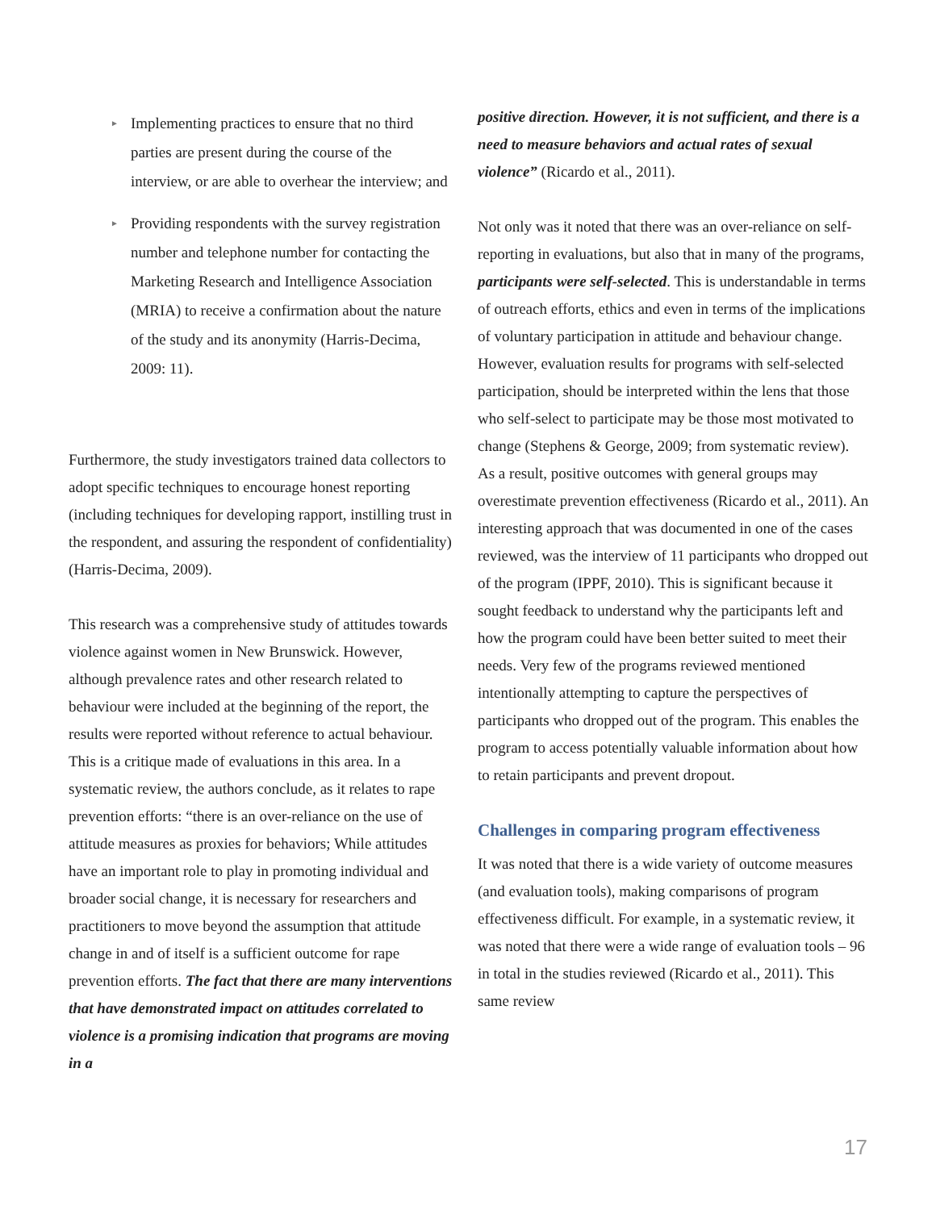► Implementing practices to ensure that no third parties are present during the course of the interview, or are able to overhear the interview; and
► Providing respondents with the survey registration number and telephone number for contacting the Marketing Research and Intelligence Association (MRIA) to receive a confirmation about the nature of the study and its anonymity (Harris-Decima, 2009: 11).
Furthermore, the study investigators trained data collectors to adopt specific techniques to encourage honest reporting (including techniques for developing rapport, instilling trust in the respondent, and assuring the respondent of confidentiality) (Harris-Decima, 2009).
This research was a comprehensive study of attitudes towards violence against women in New Brunswick. However, although prevalence rates and other research related to behaviour were included at the beginning of the report, the results were reported without reference to actual behaviour. This is a critique made of evaluations in this area. In a systematic review, the authors conclude, as it relates to rape prevention efforts: “there is an over-reliance on the use of attitude measures as proxies for behaviors; While attitudes have an important role to play in promoting individual and broader social change, it is necessary for researchers and practitioners to move beyond the assumption that attitude change in and of itself is a sufficient outcome for rape prevention efforts. The fact that there are many interventions that have demonstrated impact on attitudes correlated to violence is a promising indication that programs are moving in a
positive direction. However, it is not sufficient, and there is a need to measure behaviors and actual rates of sexual violence” (Ricardo et al., 2011).
Not only was it noted that there was an over-reliance on self-reporting in evaluations, but also that in many of the programs, participants were self-selected. This is understandable in terms of outreach efforts, ethics and even in terms of the implications of voluntary participation in attitude and behaviour change. However, evaluation results for programs with self-selected participation, should be interpreted within the lens that those who self-select to participate may be those most motivated to change (Stephens & George, 2009; from systematic review). As a result, positive outcomes with general groups may overestimate prevention effectiveness (Ricardo et al., 2011). An interesting approach that was documented in one of the cases reviewed, was the interview of 11 participants who dropped out of the program (IPPF, 2010). This is significant because it sought feedback to understand why the participants left and how the program could have been better suited to meet their needs. Very few of the programs reviewed mentioned intentionally attempting to capture the perspectives of participants who dropped out of the program. This enables the program to access potentially valuable information about how to retain participants and prevent dropout.
Challenges in comparing program effectiveness
It was noted that there is a wide variety of outcome measures (and evaluation tools), making comparisons of program effectiveness difficult. For example, in a systematic review, it was noted that there were a wide range of evaluation tools – 96 in total in the studies reviewed (Ricardo et al., 2011). This same review
17